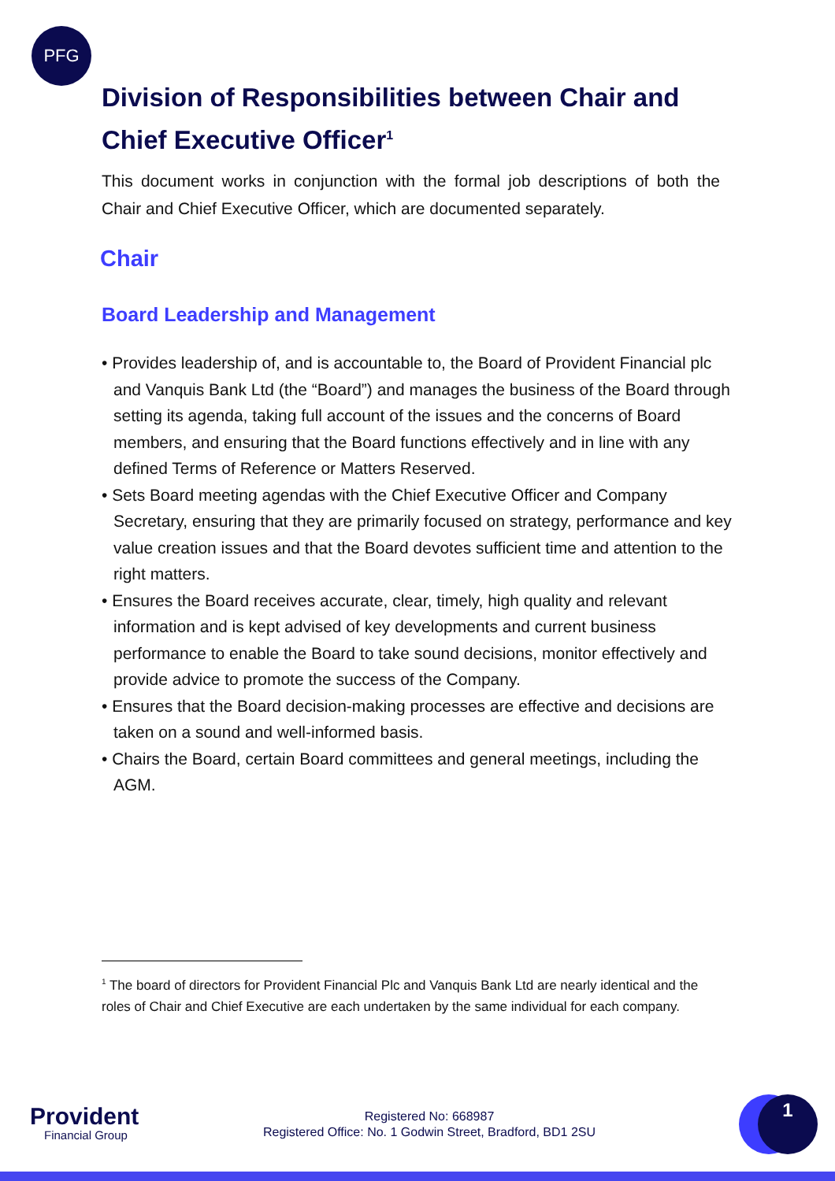PFG
Division of Responsibilities between Chair and Chief Executive Officer<sup>1</sup>
This document works in conjunction with the formal job descriptions of both the Chair and Chief Executive Officer, which are documented separately.
Chair
Board Leadership and Management
• Provides leadership of, and is accountable to, the Board of Provident Financial plc and Vanquis Bank Ltd (the “Board”) and manages the business of the Board through setting its agenda, taking full account of the issues and the concerns of Board members, and ensuring that the Board functions effectively and in line with any defined Terms of Reference or Matters Reserved.
• Sets Board meeting agendas with the Chief Executive Officer and Company Secretary, ensuring that they are primarily focused on strategy, performance and key value creation issues and that the Board devotes sufficient time and attention to the right matters.
• Ensures the Board receives accurate, clear, timely, high quality and relevant information and is kept advised of key developments and current business performance to enable the Board to take sound decisions, monitor effectively and provide advice to promote the success of the Company.
• Ensures that the Board decision-making processes are effective and decisions are taken on a sound and well-informed basis.
• Chairs the Board, certain Board committees and general meetings, including the AGM.
<sup>1</sup> The board of directors for Provident Financial Plc and Vanquis Bank Ltd are nearly identical and the roles of Chair and Chief Executive are each undertaken by the same individual for each company.
Provident
Financial Group
Registered No: 668987
Registered Office: No. 1 Godwin Street, Bradford, BD1 2SU
1